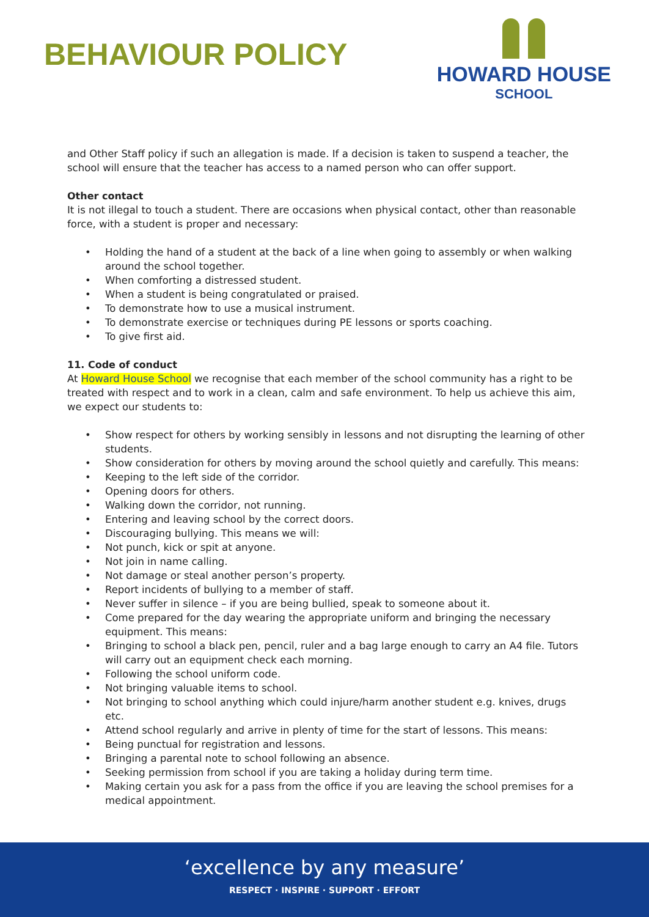BEHAVIOUR POLICY
HOWARD HOUSE
SCHOOL
and Other Staff policy if such an allegation is made. If a decision is taken to suspend a teacher, the school will ensure that the teacher has access to a named person who can offer support.
Other contact
It is not illegal to touch a student. There are occasions when physical contact, other than reasonable force, with a student is proper and necessary:
• Holding the hand of a student at the back of a line when going to assembly or when walking around the school together.
• When comforting a distressed student.
• When a student is being congratulated or praised.
• To demonstrate how to use a musical instrument.
• To demonstrate exercise or techniques during PE lessons or sports coaching.
• To give first aid.
11. Code of conduct
At Howard House School we recognise that each member of the school community has a right to be treated with respect and to work in a clean, calm and safe environment. To help us achieve this aim, we expect our students to:
• Show respect for others by working sensibly in lessons and not disrupting the learning of other students.
• Show consideration for others by moving around the school quietly and carefully. This means:
• Keeping to the left side of the corridor.
• Opening doors for others.
• Walking down the corridor, not running.
• Entering and leaving school by the correct doors.
• Discouraging bullying. This means we will:
• Not punch, kick or spit at anyone.
• Not join in name calling.
• Not damage or steal another person’s property.
• Report incidents of bullying to a member of staff.
• Never suffer in silence – if you are being bullied, speak to someone about it.
• Come prepared for the day wearing the appropriate uniform and bringing the necessary equipment. This means:
• Bringing to school a black pen, pencil, ruler and a bag large enough to carry an A4 file. Tutors will carry out an equipment check each morning.
• Following the school uniform code.
• Not bringing valuable items to school.
• Not bringing to school anything which could injure/harm another student e.g. knives, drugs etc.
• Attend school regularly and arrive in plenty of time for the start of lessons. This means:
• Being punctual for registration and lessons.
• Bringing a parental note to school following an absence.
• Seeking permission from school if you are taking a holiday during term time.
• Making certain you ask for a pass from the office if you are leaving the school premises for a medical appointment.
‘excellence by any measure’
RESPECT · INSPIRE · SUPPORT · EFFORT